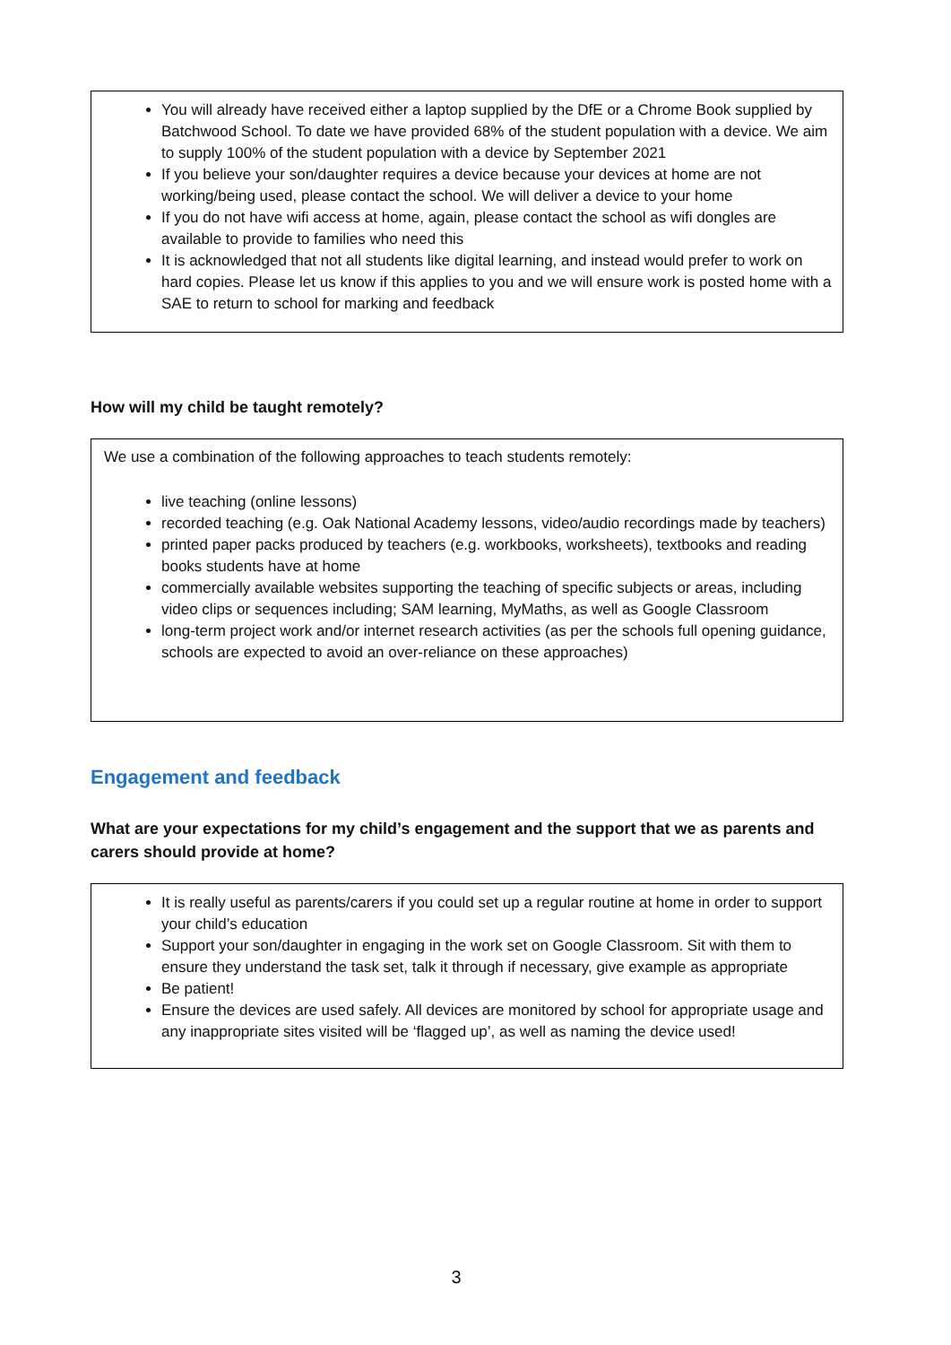You will already have received either a laptop supplied by the DfE or a Chrome Book supplied by Batchwood School. To date we have provided 68% of the student population with a device. We aim to supply 100% of the student population with a device by September 2021
If you believe your son/daughter requires a device because your devices at home are not working/being used, please contact the school. We will deliver a device to your home
If you do not have wifi access at home, again, please contact the school as wifi dongles are available to provide to families who need this
It is acknowledged that not all students like digital learning, and instead would prefer to work on hard copies. Please let us know if this applies to you and we will ensure work is posted home with a SAE to return to school for marking and feedback
How will my child be taught remotely?
We use a combination of the following approaches to teach students remotely:
live teaching (online lessons)
recorded teaching (e.g. Oak National Academy lessons, video/audio recordings made by teachers)
printed paper packs produced by teachers (e.g. workbooks, worksheets), textbooks and reading books students have at home
commercially available websites supporting the teaching of specific subjects or areas, including video clips or sequences including; SAM learning, MyMaths, as well as Google Classroom
long-term project work and/or internet research activities (as per the schools full opening guidance, schools are expected to avoid an over-reliance on these approaches)
Engagement and feedback
What are your expectations for my child’s engagement and the support that we as parents and carers should provide at home?
It is really useful as parents/carers if you could set up a regular routine at home in order to support your child’s education
Support your son/daughter in engaging in the work set on Google Classroom. Sit with them to ensure they understand the task set, talk it through if necessary, give example as appropriate
Be patient!
Ensure the devices are used safely. All devices are monitored by school for appropriate usage and any inappropriate sites visited will be ‘flagged up’, as well as naming the device used!
3